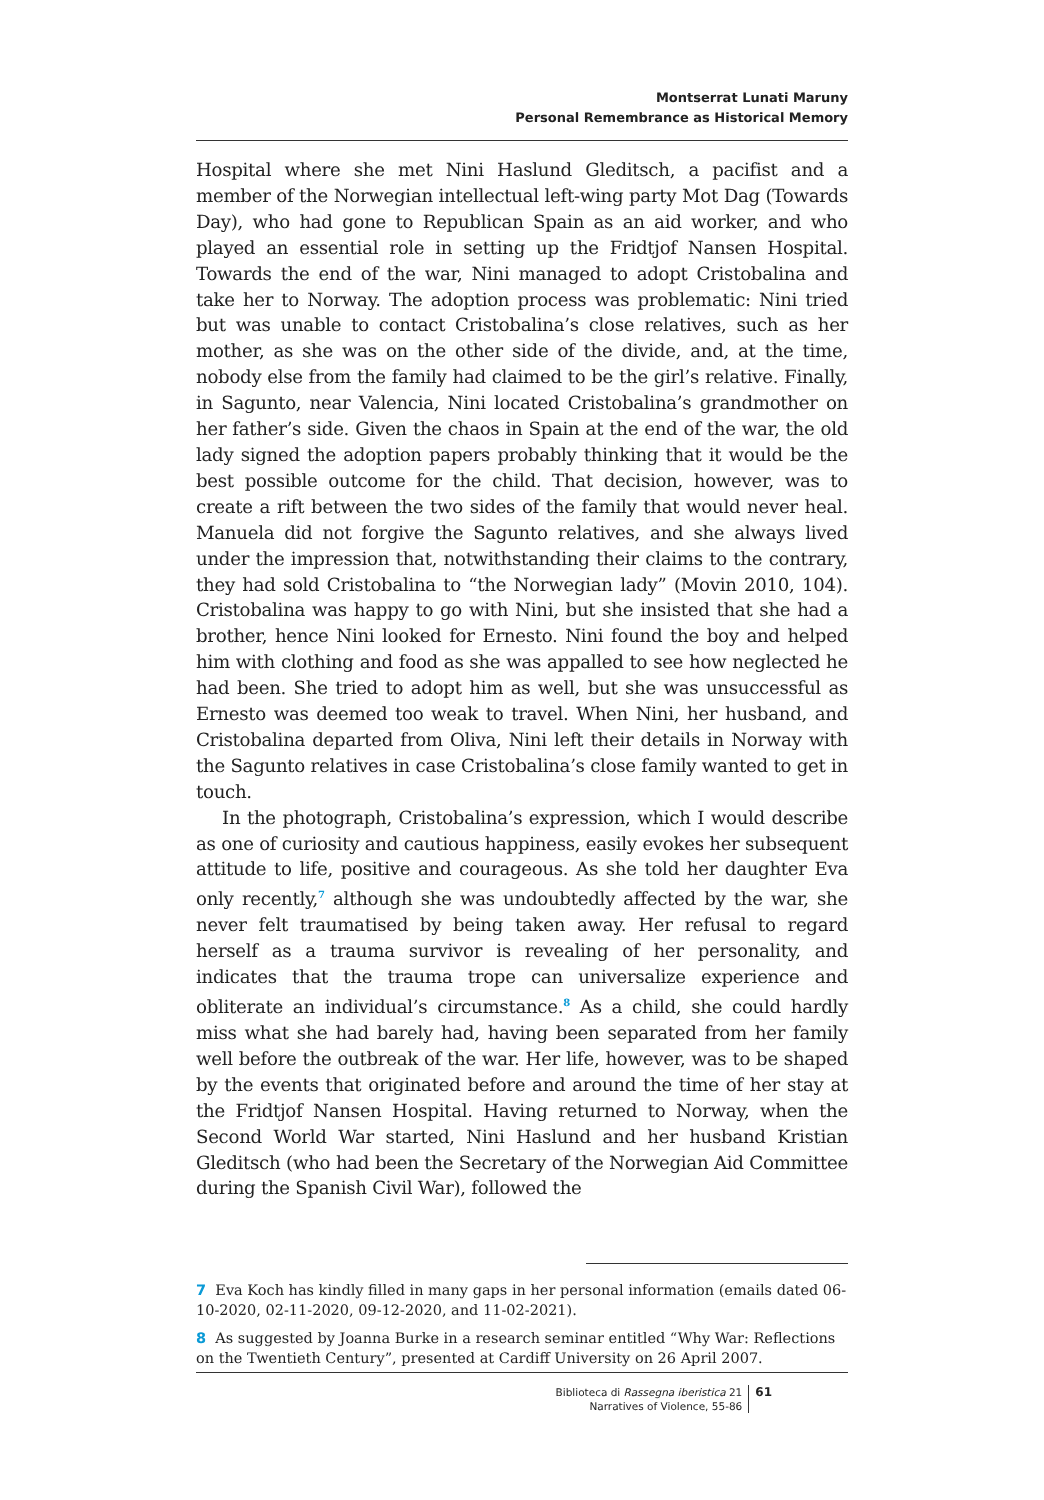Montserrat Lunati Maruny
Personal Remembrance as Historical Memory
Hospital where she met Nini Haslund Gleditsch, a pacifist and a member of the Norwegian intellectual left-wing party Mot Dag (Towards Day), who had gone to Republican Spain as an aid worker, and who played an essential role in setting up the Fridtjof Nansen Hospital. Towards the end of the war, Nini managed to adopt Cristobalina and take her to Norway. The adoption process was problematic: Nini tried but was unable to contact Cristobalina’s close relatives, such as her mother, as she was on the other side of the divide, and, at the time, nobody else from the family had claimed to be the girl’s relative. Finally, in Sagunto, near Valencia, Nini located Cristobalina’s grandmother on her father’s side. Given the chaos in Spain at the end of the war, the old lady signed the adoption papers probably thinking that it would be the best possible outcome for the child. That decision, however, was to create a rift between the two sides of the family that would never heal. Manuela did not forgive the Sagunto relatives, and she always lived under the impression that, notwithstanding their claims to the contrary, they had sold Cristobalina to “the Norwegian lady” (Movin 2010, 104). Cristobalina was happy to go with Nini, but she insisted that she had a brother, hence Nini looked for Ernesto. Nini found the boy and helped him with clothing and food as she was appalled to see how neglected he had been. She tried to adopt him as well, but she was unsuccessful as Ernesto was deemed too weak to travel. When Nini, her husband, and Cristobalina departed from Oliva, Nini left their details in Norway with the Sagunto relatives in case Cristobalina’s close family wanted to get in touch.
In the photograph, Cristobalina’s expression, which I would describe as one of curiosity and cautious happiness, easily evokes her subsequent attitude to life, positive and courageous. As she told her daughter Eva only recently,<sup>7</sup> although she was undoubtedly affected by the war, she never felt traumatised by being taken away. Her refusal to regard herself as a trauma survivor is revealing of her personality, and indicates that the trauma trope can universalize experience and obliterate an individual’s circumstance.<sup>8</sup> As a child, she could hardly miss what she had barely had, having been separated from her family well before the outbreak of the war. Her life, however, was to be shaped by the events that originated before and around the time of her stay at the Fridtjof Nansen Hospital. Having returned to Norway, when the Second World War started, Nini Haslund and her husband Kristian Gleditsch (who had been the Secretary of the Norwegian Aid Committee during the Spanish Civil War), followed the
7 Eva Koch has kindly filled in many gaps in her personal information (emails dated 06-10-2020, 02-11-2020, 09-12-2020, and 11-02-2021).
8 As suggested by Joanna Burke in a research seminar entitled “Why War: Reflections on the Twentieth Century”, presented at Cardiff University on 26 April 2007.
Biblioteca di Rassegna iberistica 21
Narratives of Violence, 55-86
61